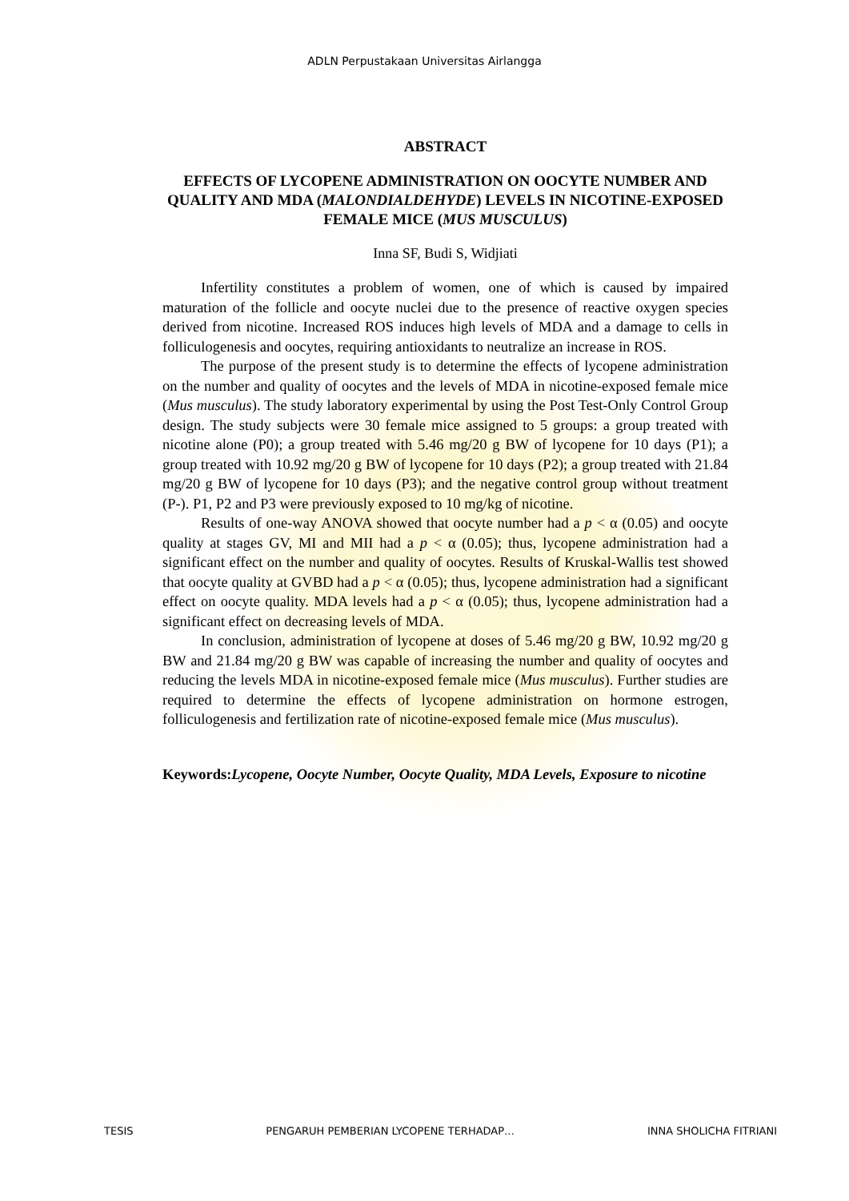ADLN Perpustakaan Universitas Airlangga
ABSTRACT
EFFECTS OF LYCOPENE ADMINISTRATION ON OOCYTE NUMBER AND QUALITY AND MDA (MALONDIALDEHYDE) LEVELS IN NICOTINE-EXPOSED FEMALE MICE (MUS MUSCULUS)
Inna SF, Budi S, Widjiati
Infertility constitutes a problem of women, one of which is caused by impaired maturation of the follicle and oocyte nuclei due to the presence of reactive oxygen species derived from nicotine. Increased ROS induces high levels of MDA and a damage to cells in folliculogenesis and oocytes, requiring antioxidants to neutralize an increase in ROS.
The purpose of the present study is to determine the effects of lycopene administration on the number and quality of oocytes and the levels of MDA in nicotine-exposed female mice (Mus musculus). The study laboratory experimental by using the Post Test-Only Control Group design. The study subjects were 30 female mice assigned to 5 groups: a group treated with nicotine alone (P0); a group treated with 5.46 mg/20 g BW of lycopene for 10 days (P1); a group treated with 10.92 mg/20 g BW of lycopene for 10 days (P2); a group treated with 21.84 mg/20 g BW of lycopene for 10 days (P3); and the negative control group without treatment (P-). P1, P2 and P3 were previously exposed to 10 mg/kg of nicotine.
Results of one-way ANOVA showed that oocyte number had a p < α (0.05) and oocyte quality at stages GV, MI and MII had a p < α (0.05); thus, lycopene administration had a significant effect on the number and quality of oocytes. Results of Kruskal-Wallis test showed that oocyte quality at GVBD had a p < α (0.05); thus, lycopene administration had a significant effect on oocyte quality. MDA levels had a p < α (0.05); thus, lycopene administration had a significant effect on decreasing levels of MDA.
In conclusion, administration of lycopene at doses of 5.46 mg/20 g BW, 10.92 mg/20 g BW and 21.84 mg/20 g BW was capable of increasing the number and quality of oocytes and reducing the levels MDA in nicotine-exposed female mice (Mus musculus). Further studies are required to determine the effects of lycopene administration on hormone estrogen, folliculogenesis and fertilization rate of nicotine-exposed female mice (Mus musculus).
Keywords: Lycopene, Oocyte Number, Oocyte Quality, MDA Levels, Exposure to nicotine
TESIS PENGARUH PEMBERIAN LYCOPENE TERHADAP… INNA SHOLICHA FITRIANI